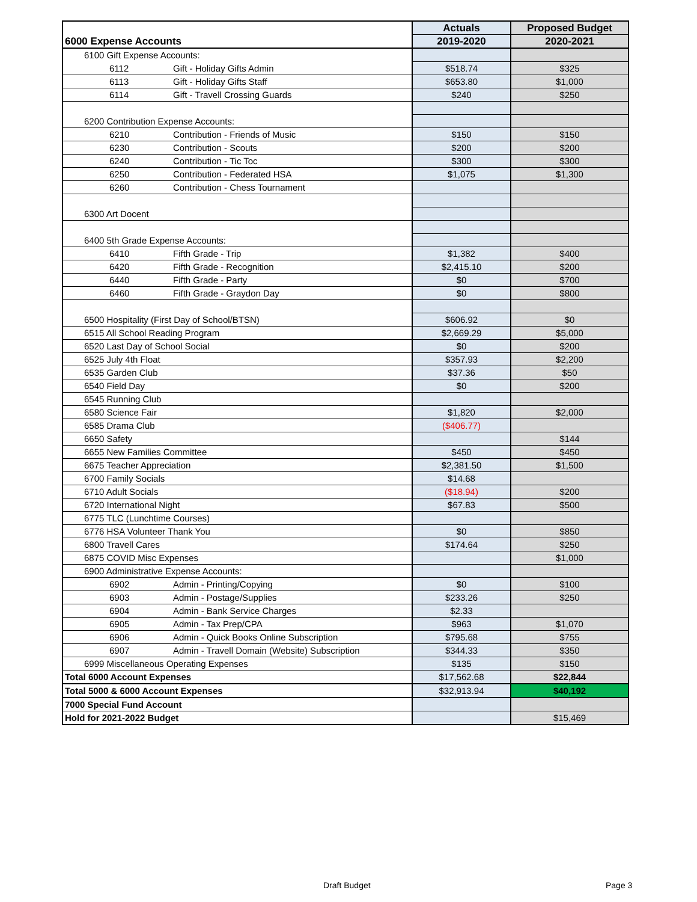| | | | Actuals | Proposed Budget |
| --- | --- | --- | --- | --- |
| 6000 Expense Accounts | | | 2019-2020 | 2020-2021 |
| 6100 Gift Expense Accounts: | | | | |
| | 6112 | Gift - Holiday Gifts Admin | $518.74 | $325 |
| | 6113 | Gift - Holiday Gifts Staff | $653.80 | $1,000 |
| | 6114 | Gift - Travell Crossing Guards | $240 | $250 |
| 6200 Contribution Expense Accounts: | | | | |
| | 6210 | Contribution - Friends of Music | $150 | $150 |
| | 6230 | Contribution - Scouts | $200 | $200 |
| | 6240 | Contribution - Tic Toc | $300 | $300 |
| | 6250 | Contribution - Federated HSA | $1,075 | $1,300 |
| | 6260 | Contribution - Chess Tournament | | |
| 6300 Art Docent | | | | |
| 6400 5th Grade Expense Accounts: | | | | |
| | 6410 | Fifth Grade - Trip | $1,382 | $400 |
| | 6420 | Fifth Grade - Recognition | $2,415.10 | $200 |
| | 6440 | Fifth Grade - Party | $0 | $700 |
| | 6460 | Fifth Grade - Graydon Day | $0 | $800 |
| 6500 Hospitality (First Day of School/BTSN) | | | $606.92 | $0 |
| 6515 All School Reading Program | | | $2,669.29 | $5,000 |
| 6520 Last Day of School Social | | | $0 | $200 |
| 6525 July 4th Float | | | $357.93 | $2,200 |
| 6535 Garden Club | | | $37.36 | $50 |
| 6540 Field Day | | | $0 | $200 |
| 6545 Running Club | | | | |
| 6580 Science Fair | | | $1,820 | $2,000 |
| 6585 Drama Club | | | ($406.77) | |
| 6650 Safety | | | | $144 |
| 6655 New Families Committee | | | $450 | $450 |
| 6675 Teacher Appreciation | | | $2,381.50 | $1,500 |
| 6700 Family Socials | | | $14.68 | |
| 6710 Adult Socials | | | ($18.94) | $200 |
| 6720 International Night | | | $67.83 | $500 |
| 6775 TLC (Lunchtime Courses) | | | | |
| 6776 HSA Volunteer Thank You | | | $0 | $850 |
| 6800 Travell Cares | | | $174.64 | $250 |
| 6875 COVID Misc Expenses | | | | $1,000 |
| 6900 Administrative Expense Accounts: | | | | |
| | 6902 | Admin - Printing/Copying | $0 | $100 |
| | 6903 | Admin - Postage/Supplies | $233.26 | $250 |
| | 6904 | Admin - Bank Service Charges | $2.33 | |
| | 6905 | Admin - Tax Prep/CPA | $963 | $1,070 |
| | 6906 | Admin - Quick Books Online Subscription | $795.68 | $755 |
| | 6907 | Admin - Travell Domain (Website) Subscription | $344.33 | $350 |
| 6999 Miscellaneous Operating Expenses | | | $135 | $150 |
| Total 6000 Account Expenses | | | $17,562.68 | $22,844 |
| Total 5000 & 6000 Account Expenses | | | $32,913.94 | $40,192 |
| 7000 Special Fund Account | | | | |
| Hold for 2021-2022 Budget | | | | $15,469 |
Draft Budget Page 3